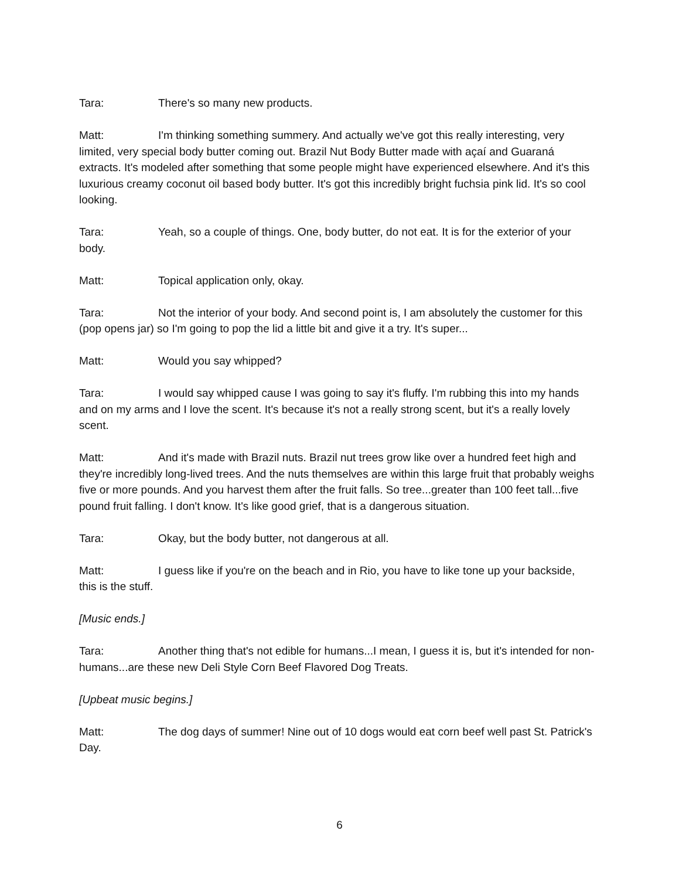Tara: There's so many new products.
Matt: I'm thinking something summery. And actually we've got this really interesting, very limited, very special body butter coming out. Brazil Nut Body Butter made with açaí and Guaraná extracts. It's modeled after something that some people might have experienced elsewhere. And it's this luxurious creamy coconut oil based body butter. It's got this incredibly bright fuchsia pink lid. It's so cool looking.
Tara: Yeah, so a couple of things. One, body butter, do not eat. It is for the exterior of your body.
Matt: Topical application only, okay.
Tara: Not the interior of your body. And second point is, I am absolutely the customer for this (pop opens jar) so I'm going to pop the lid a little bit and give it a try. It's super...
Matt: Would you say whipped?
Tara: I would say whipped cause I was going to say it's fluffy. I'm rubbing this into my hands and on my arms and I love the scent. It's because it's not a really strong scent, but it's a really lovely scent.
Matt: And it's made with Brazil nuts. Brazil nut trees grow like over a hundred feet high and they're incredibly long-lived trees. And the nuts themselves are within this large fruit that probably weighs five or more pounds. And you harvest them after the fruit falls. So tree...greater than 100 feet tall...five pound fruit falling. I don't know. It's like good grief, that is a dangerous situation.
Tara: Okay, but the body butter, not dangerous at all.
Matt: I guess like if you're on the beach and in Rio, you have to like tone up your backside, this is the stuff.
[Music ends.]
Tara: Another thing that's not edible for humans...I mean, I guess it is, but it's intended for non-humans...are these new Deli Style Corn Beef Flavored Dog Treats.
[Upbeat music begins.]
Matt: The dog days of summer! Nine out of 10 dogs would eat corn beef well past St. Patrick's Day.
6